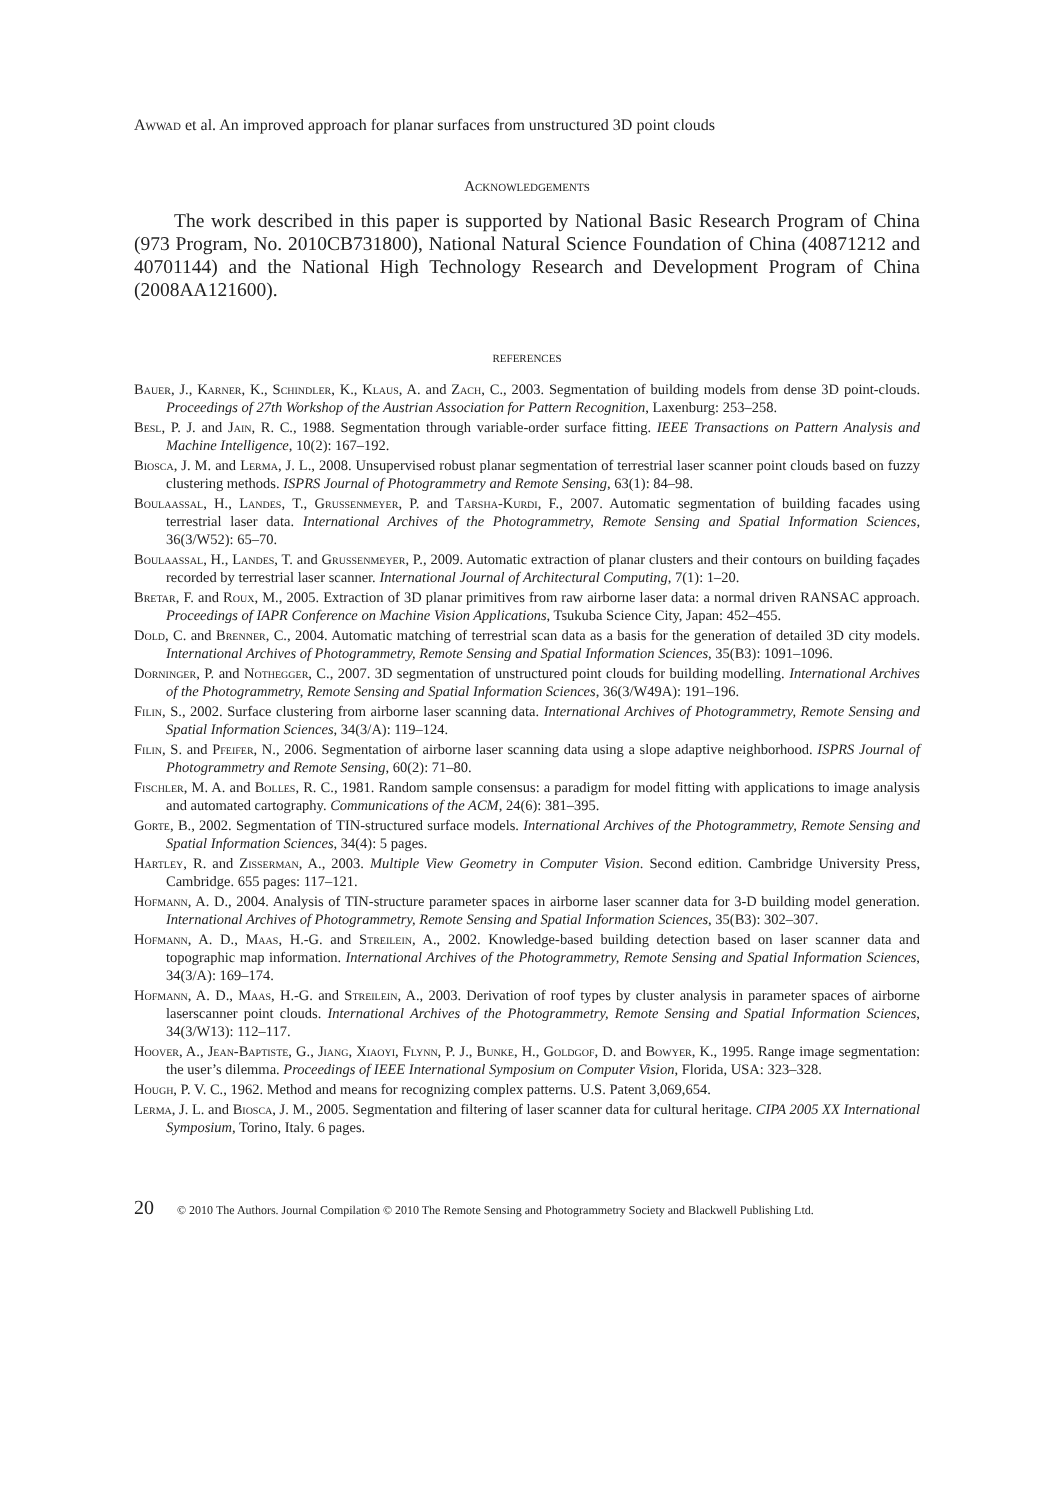Awwad et al. An improved approach for planar surfaces from unstructured 3D point clouds
Acknowledgements
The work described in this paper is supported by National Basic Research Program of China (973 Program, No. 2010CB731800), National Natural Science Foundation of China (40871212 and 40701144) and the National High Technology Research and Development Program of China (2008AA121600).
references
Bauer, J., Karner, K., Schindler, K., Klaus, A. and Zach, C., 2003. Segmentation of building models from dense 3D point-clouds. Proceedings of 27th Workshop of the Austrian Association for Pattern Recognition, Laxenburg: 253–258.
Besl, P. J. and Jain, R. C., 1988. Segmentation through variable-order surface fitting. IEEE Transactions on Pattern Analysis and Machine Intelligence, 10(2): 167–192.
Biosca, J. M. and Lerma, J. L., 2008. Unsupervised robust planar segmentation of terrestrial laser scanner point clouds based on fuzzy clustering methods. ISPRS Journal of Photogrammetry and Remote Sensing, 63(1): 84–98.
Boulaassal, H., Landes, T., Grussenmeyer, P. and Tarsha-Kurdi, F., 2007. Automatic segmentation of building facades using terrestrial laser data. International Archives of the Photogrammetry, Remote Sensing and Spatial Information Sciences, 36(3/W52): 65–70.
Boulaassal, H., Landes, T. and Grussenmeyer, P., 2009. Automatic extraction of planar clusters and their contours on building façades recorded by terrestrial laser scanner. International Journal of Architectural Computing, 7(1): 1–20.
Bretar, F. and Roux, M., 2005. Extraction of 3D planar primitives from raw airborne laser data: a normal driven RANSAC approach. Proceedings of IAPR Conference on Machine Vision Applications, Tsukuba Science City, Japan: 452–455.
Dold, C. and Brenner, C., 2004. Automatic matching of terrestrial scan data as a basis for the generation of detailed 3D city models. International Archives of Photogrammetry, Remote Sensing and Spatial Information Sciences, 35(B3): 1091–1096.
Dorninger, P. and Nothegger, C., 2007. 3D segmentation of unstructured point clouds for building modelling. International Archives of the Photogrammetry, Remote Sensing and Spatial Information Sciences, 36(3/W49A): 191–196.
Filin, S., 2002. Surface clustering from airborne laser scanning data. International Archives of Photogrammetry, Remote Sensing and Spatial Information Sciences, 34(3/A): 119–124.
Filin, S. and Pfeifer, N., 2006. Segmentation of airborne laser scanning data using a slope adaptive neighborhood. ISPRS Journal of Photogrammetry and Remote Sensing, 60(2): 71–80.
Fischler, M. A. and Bolles, R. C., 1981. Random sample consensus: a paradigm for model fitting with applications to image analysis and automated cartography. Communications of the ACM, 24(6): 381–395.
Gorte, B., 2002. Segmentation of TIN-structured surface models. International Archives of the Photogrammetry, Remote Sensing and Spatial Information Sciences, 34(4): 5 pages.
Hartley, R. and Zisserman, A., 2003. Multiple View Geometry in Computer Vision. Second edition. Cambridge University Press, Cambridge. 655 pages: 117–121.
Hofmann, A. D., 2004. Analysis of TIN-structure parameter spaces in airborne laser scanner data for 3-D building model generation. International Archives of Photogrammetry, Remote Sensing and Spatial Information Sciences, 35(B3): 302–307.
Hofmann, A. D., Maas, H.-G. and Streilein, A., 2002. Knowledge-based building detection based on laser scanner data and topographic map information. International Archives of the Photogrammetry, Remote Sensing and Spatial Information Sciences, 34(3/A): 169–174.
Hofmann, A. D., Maas, H.-G. and Streilein, A., 2003. Derivation of roof types by cluster analysis in parameter spaces of airborne laserscanner point clouds. International Archives of the Photogrammetry, Remote Sensing and Spatial Information Sciences, 34(3/W13): 112–117.
Hoover, A., Jean-Baptiste, G., Jiang, Xiaoyi, Flynn, P. J., Bunke, H., Goldgof, D. and Bowyer, K., 1995. Range image segmentation: the user’s dilemma. Proceedings of IEEE International Symposium on Computer Vision, Florida, USA: 323–328.
Hough, P. V. C., 1962. Method and means for recognizing complex patterns. U.S. Patent 3,069,654.
Lerma, J. L. and Biosca, J. M., 2005. Segmentation and filtering of laser scanner data for cultural heritage. CIPA 2005 XX International Symposium, Torino, Italy. 6 pages.
20 © 2010 The Authors. Journal Compilation © 2010 The Remote Sensing and Photogrammetry Society and Blackwell Publishing Ltd.